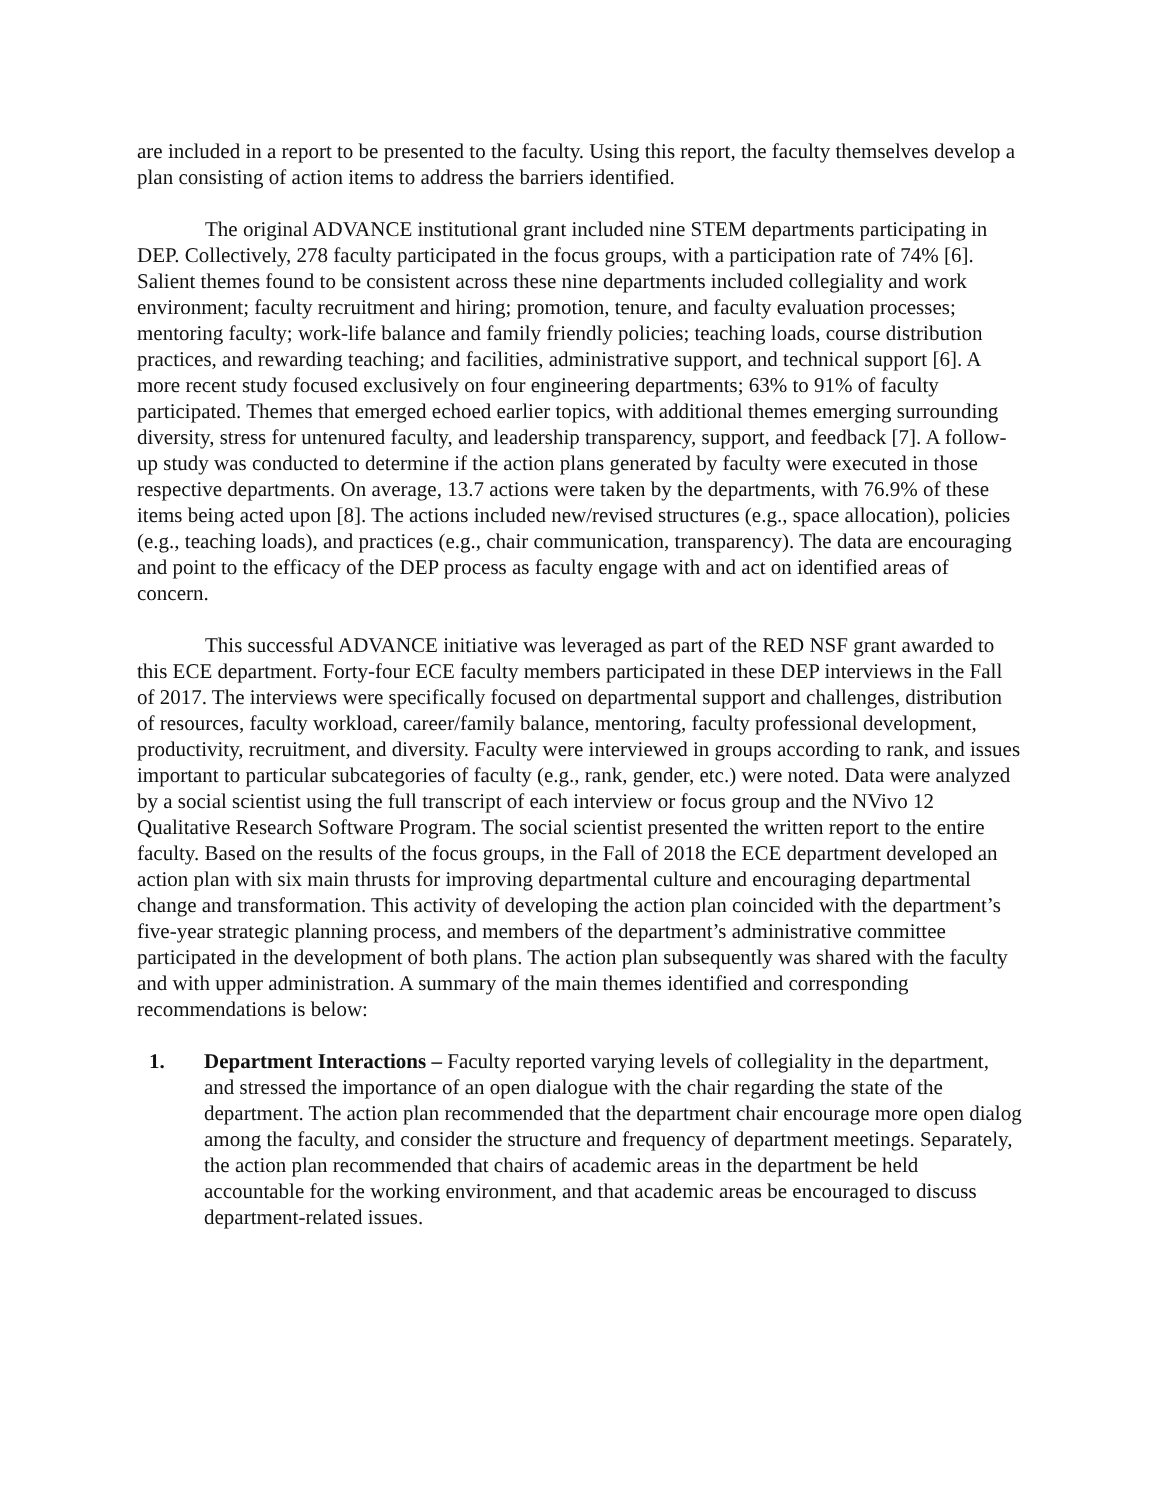are included in a report to be presented to the faculty. Using this report, the faculty themselves develop a plan consisting of action items to address the barriers identified.
The original ADVANCE institutional grant included nine STEM departments participating in DEP. Collectively, 278 faculty participated in the focus groups, with a participation rate of 74% [6]. Salient themes found to be consistent across these nine departments included collegiality and work environment; faculty recruitment and hiring; promotion, tenure, and faculty evaluation processes; mentoring faculty; work-life balance and family friendly policies; teaching loads, course distribution practices, and rewarding teaching; and facilities, administrative support, and technical support [6]. A more recent study focused exclusively on four engineering departments; 63% to 91% of faculty participated. Themes that emerged echoed earlier topics, with additional themes emerging surrounding diversity, stress for untenured faculty, and leadership transparency, support, and feedback [7]. A follow-up study was conducted to determine if the action plans generated by faculty were executed in those respective departments. On average, 13.7 actions were taken by the departments, with 76.9% of these items being acted upon [8]. The actions included new/revised structures (e.g., space allocation), policies (e.g., teaching loads), and practices (e.g., chair communication, transparency). The data are encouraging and point to the efficacy of the DEP process as faculty engage with and act on identified areas of concern.
This successful ADVANCE initiative was leveraged as part of the RED NSF grant awarded to this ECE department. Forty-four ECE faculty members participated in these DEP interviews in the Fall of 2017. The interviews were specifically focused on departmental support and challenges, distribution of resources, faculty workload, career/family balance, mentoring, faculty professional development, productivity, recruitment, and diversity. Faculty were interviewed in groups according to rank, and issues important to particular subcategories of faculty (e.g., rank, gender, etc.) were noted. Data were analyzed by a social scientist using the full transcript of each interview or focus group and the NVivo 12 Qualitative Research Software Program. The social scientist presented the written report to the entire faculty. Based on the results of the focus groups, in the Fall of 2018 the ECE department developed an action plan with six main thrusts for improving departmental culture and encouraging departmental change and transformation. This activity of developing the action plan coincided with the department’s five-year strategic planning process, and members of the department’s administrative committee participated in the development of both plans. The action plan subsequently was shared with the faculty and with upper administration. A summary of the main themes identified and corresponding recommendations is below:
1. Department Interactions – Faculty reported varying levels of collegiality in the department, and stressed the importance of an open dialogue with the chair regarding the state of the department. The action plan recommended that the department chair encourage more open dialog among the faculty, and consider the structure and frequency of department meetings. Separately, the action plan recommended that chairs of academic areas in the department be held accountable for the working environment, and that academic areas be encouraged to discuss department-related issues.